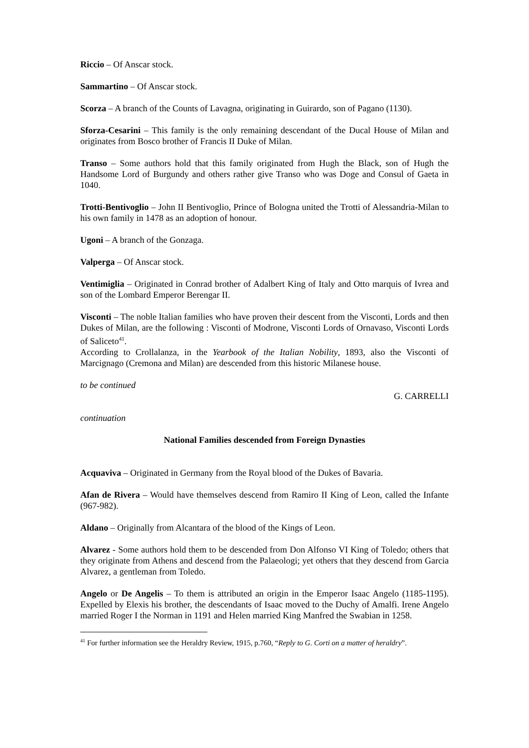Riccio – Of Anscar stock.
Sammartino – Of Anscar stock.
Scorza – A branch of the Counts of Lavagna, originating in Guirardo, son of Pagano (1130).
Sforza-Cesarini – This family is the only remaining descendant of the Ducal House of Milan and originates from Bosco brother of Francis II Duke of Milan.
Transo – Some authors hold that this family originated from Hugh the Black, son of Hugh the Handsome Lord of Burgundy and others rather give Transo who was Doge and Consul of Gaeta in 1040.
Trotti-Bentivoglio – John II Bentivoglio, Prince of Bologna united the Trotti of Alessandria-Milan to his own family in 1478 as an adoption of honour.
Ugoni – A branch of the Gonzaga.
Valperga – Of Anscar stock.
Ventimiglia – Originated in Conrad brother of Adalbert King of Italy and Otto marquis of Ivrea and son of the Lombard Emperor Berengar II.
Visconti – The noble Italian families who have proven their descent from the Visconti, Lords and then Dukes of Milan, are the following : Visconti of Modrone, Visconti Lords of Ornavaso, Visconti Lords of Saliceto<sup>41</sup>.
According to Crollalanza, in the Yearbook of the Italian Nobility, 1893, also the Visconti of Marcignago (Cremona and Milan) are descended from this historic Milanese house.
to be continued
G. CARRELLI
continuation
National Families descended from Foreign Dynasties
Acquaviva – Originated in Germany from the Royal blood of the Dukes of Bavaria.
Afan de Rivera – Would have themselves descend from Ramiro II King of Leon, called the Infante (967-982).
Aldano – Originally from Alcantara of the blood of the Kings of Leon.
Alvarez - Some authors hold them to be descended from Don Alfonso VI King of Toledo; others that they originate from Athens and descend from the Palaeologi; yet others that they descend from Garcia Alvarez, a gentleman from Toledo.
Angelo or De Angelis – To them is attributed an origin in the Emperor Isaac Angelo (1185-1195). Expelled by Elexis his brother, the descendants of Isaac moved to the Duchy of Amalfi. Irene Angelo married Roger I the Norman in 1191 and Helen married King Manfred the Swabian in 1258.
<sup>41</sup> For further information see the Heraldry Review, 1915, p.760, “Reply to G. Corti on a matter of heraldry”.